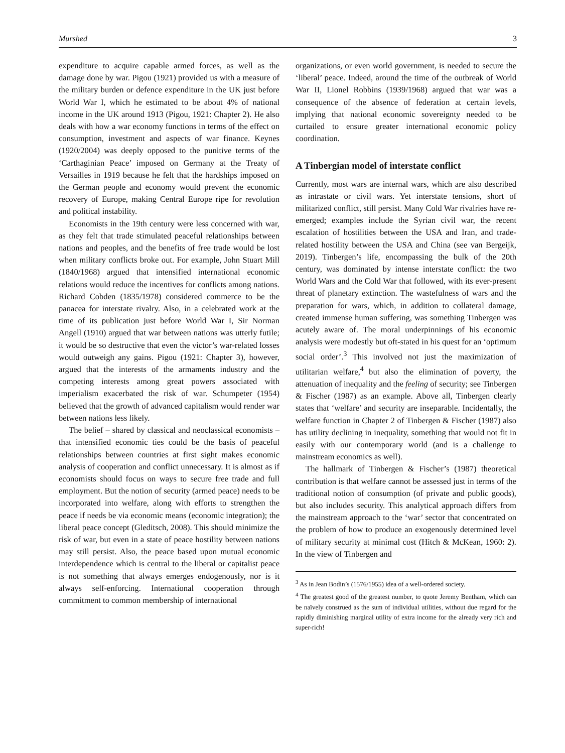Murshed 3
expenditure to acquire capable armed forces, as well as the damage done by war. Pigou (1921) provided us with a measure of the military burden or defence expenditure in the UK just before World War I, which he estimated to be about 4% of national income in the UK around 1913 (Pigou, 1921: Chapter 2). He also deals with how a war economy functions in terms of the effect on consumption, investment and aspects of war finance. Keynes (1920/2004) was deeply opposed to the punitive terms of the ‘Carthaginian Peace’ imposed on Germany at the Treaty of Versailles in 1919 because he felt that the hardships imposed on the German people and economy would prevent the economic recovery of Europe, making Central Europe ripe for revolution and political instability.
Economists in the 19th century were less concerned with war, as they felt that trade stimulated peaceful relationships between nations and peoples, and the benefits of free trade would be lost when military conflicts broke out. For example, John Stuart Mill (1840/1968) argued that intensified international economic relations would reduce the incentives for conflicts among nations. Richard Cobden (1835/1978) considered commerce to be the panacea for interstate rivalry. Also, in a celebrated work at the time of its publication just before World War I, Sir Norman Angell (1910) argued that war between nations was utterly futile; it would be so destructive that even the victor’s war-related losses would outweigh any gains. Pigou (1921: Chapter 3), however, argued that the interests of the armaments industry and the competing interests among great powers associated with imperialism exacerbated the risk of war. Schumpeter (1954) believed that the growth of advanced capitalism would render war between nations less likely.
The belief – shared by classical and neoclassical economists – that intensified economic ties could be the basis of peaceful relationships between countries at first sight makes economic analysis of cooperation and conflict unnecessary. It is almost as if economists should focus on ways to secure free trade and full employment. But the notion of security (armed peace) needs to be incorporated into welfare, along with efforts to strengthen the peace if needs be via economic means (economic integration); the liberal peace concept (Gleditsch, 2008). This should minimize the risk of war, but even in a state of peace hostility between nations may still persist. Also, the peace based upon mutual economic interdependence which is central to the liberal or capitalist peace is not something that always emerges endogenously, nor is it always self-enforcing. International cooperation through commitment to common membership of international
organizations, or even world government, is needed to secure the ‘liberal’ peace. Indeed, around the time of the outbreak of World War II, Lionel Robbins (1939/1968) argued that war was a consequence of the absence of federation at certain levels, implying that national economic sovereignty needed to be curtailed to ensure greater international economic policy coordination.
A Tinbergian model of interstate conflict
Currently, most wars are internal wars, which are also described as intrastate or civil wars. Yet interstate tensions, short of militarized conflict, still persist. Many Cold War rivalries have re-emerged; examples include the Syrian civil war, the recent escalation of hostilities between the USA and Iran, and trade-related hostility between the USA and China (see van Bergeijk, 2019). Tinbergen’s life, encompassing the bulk of the 20th century, was dominated by intense interstate conflict: the two World Wars and the Cold War that followed, with its ever-present threat of planetary extinction. The wastefulness of wars and the preparation for wars, which, in addition to collateral damage, created immense human suffering, was something Tinbergen was acutely aware of. The moral underpinnings of his economic analysis were modestly but oft-stated in his quest for an ‘optimum social order’.<sup>3</sup> This involved not just the maximization of utilitarian welfare,<sup>4</sup> but also the elimination of poverty, the attenuation of inequality and the feeling of security; see Tinbergen & Fischer (1987) as an example. Above all, Tinbergen clearly states that ‘welfare’ and security are inseparable. Incidentally, the welfare function in Chapter 2 of Tinbergen & Fischer (1987) also has utility declining in inequality, something that would not fit in easily with our contemporary world (and is a challenge to mainstream economics as well).
The hallmark of Tinbergen & Fischer’s (1987) theoretical contribution is that welfare cannot be assessed just in terms of the traditional notion of consumption (of private and public goods), but also includes security. This analytical approach differs from the mainstream approach to the ‘war’ sector that concentrated on the problem of how to produce an exogenously determined level of military security at minimal cost (Hitch & McKean, 1960: 2). In the view of Tinbergen and
<sup>3</sup> As in Jean Bodin’s (1576/1955) idea of a well-ordered society.
<sup>4</sup> The greatest good of the greatest number, to quote Jeremy Bentham, which can be naïvely construed as the sum of individual utilities, without due regard for the rapidly diminishing marginal utility of extra income for the already very rich and super-rich!